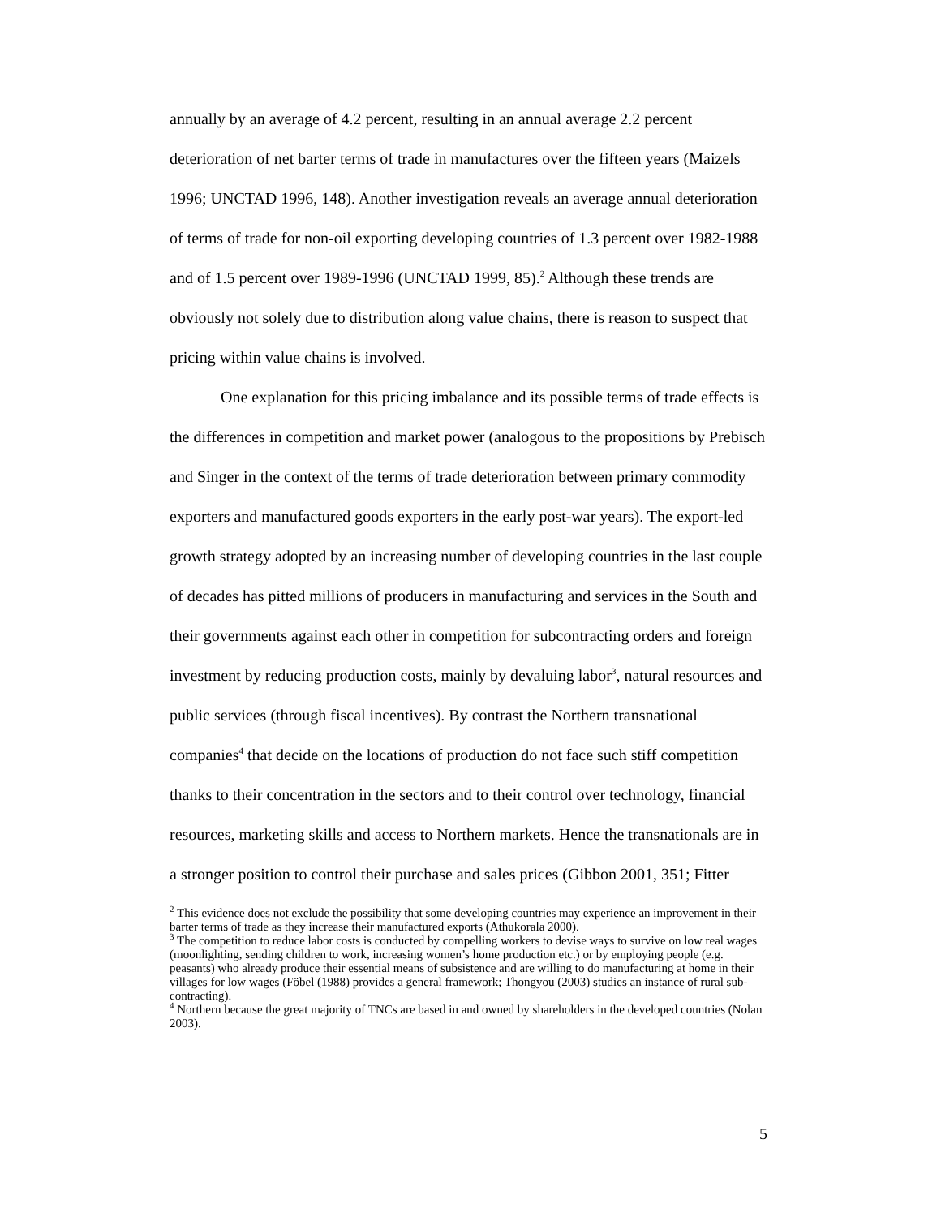annually by an average of 4.2 percent, resulting in an annual average 2.2 percent deterioration of net barter terms of trade in manufactures over the fifteen years (Maizels 1996; UNCTAD 1996, 148). Another investigation reveals an average annual deterioration of terms of trade for non-oil exporting developing countries of 1.3 percent over 1982-1988 and of 1.5 percent over 1989-1996 (UNCTAD 1999, 85).<sup>2</sup> Although these trends are obviously not solely due to distribution along value chains, there is reason to suspect that pricing within value chains is involved.
One explanation for this pricing imbalance and its possible terms of trade effects is the differences in competition and market power (analogous to the propositions by Prebisch and Singer in the context of the terms of trade deterioration between primary commodity exporters and manufactured goods exporters in the early post-war years). The export-led growth strategy adopted by an increasing number of developing countries in the last couple of decades has pitted millions of producers in manufacturing and services in the South and their governments against each other in competition for subcontracting orders and foreign investment by reducing production costs, mainly by devaluing labor<sup>3</sup>, natural resources and public services (through fiscal incentives). By contrast the Northern transnational companies<sup>4</sup> that decide on the locations of production do not face such stiff competition thanks to their concentration in the sectors and to their control over technology, financial resources, marketing skills and access to Northern markets. Hence the transnationals are in a stronger position to control their purchase and sales prices (Gibbon 2001, 351; Fitter
<sup>2</sup> This evidence does not exclude the possibility that some developing countries may experience an improvement in their barter terms of trade as they increase their manufactured exports (Athukorala 2000).
<sup>3</sup> The competition to reduce labor costs is conducted by compelling workers to devise ways to survive on low real wages (moonlighting, sending children to work, increasing women’s home production etc.) or by employing people (e.g. peasants) who already produce their essential means of subsistence and are willing to do manufacturing at home in their villages for low wages (Föbel (1988) provides a general framework; Thongyou (2003) studies an instance of rural sub-contracting).
<sup>4</sup> Northern because the great majority of TNCs are based in and owned by shareholders in the developed countries (Nolan 2003).
5